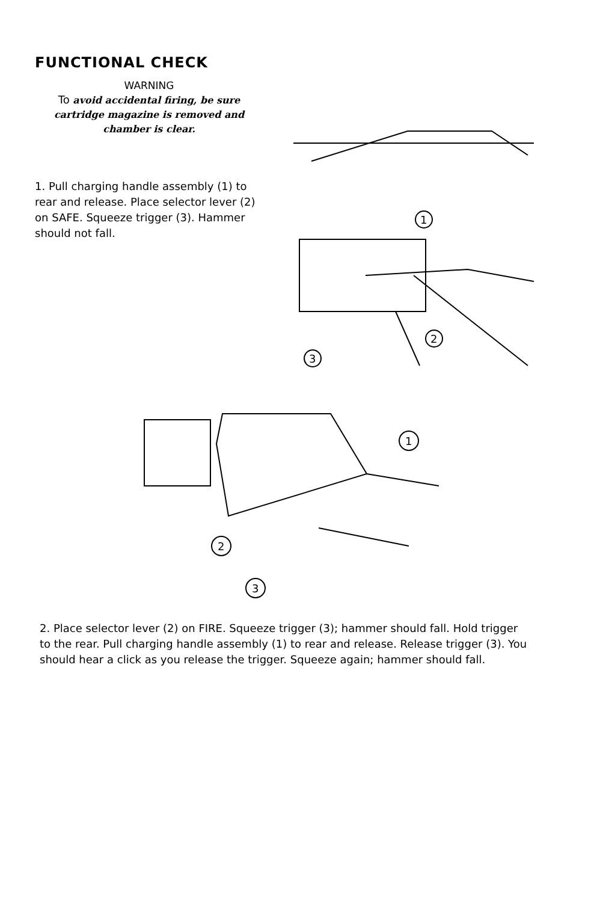FUNCTIONAL CHECK
WARNING
To avoid accidental firing, be sure cartridge magazine is removed and chamber is clear.
1. Pull charging handle assembly (1) to rear and release. Place selector lever (2) on SAFE. Squeeze trigger (3). Hammer should not fall.
1
2
3
1
2
3
2. Place selector lever (2) on FIRE. Squeeze trigger (3); hammer should fall. Hold trigger to the rear. Pull charging handle assembly (1) to rear and release. Release trigger (3). You should hear a click as you release the trigger. Squeeze again; hammer should fall.